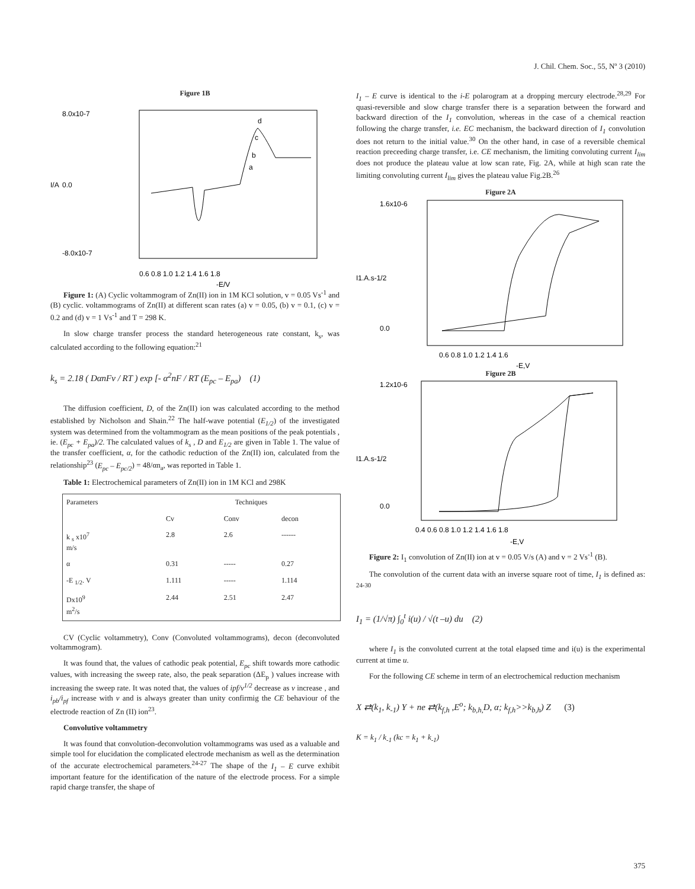J. Chil. Chem. Soc., 55, Nº 3 (2010)
Figure 1B
8.0x10-7
0.0
-8.0x10-7
0.6 0.8 1.0 1.2 1.4 1.6 1.8
-E/V
I/A
d
c
b
a
Figure 1: (A) Cyclic voltammogram of Zn(II) ion in 1M KCl solution, v = 0.05 Vs<sup>-1</sup> and (B) cyclic. voltammograms of Zn(II) at different scan rates (a) v = 0.05, (b) v = 0.1, (c) v = 0.2 and (d) v = 1 Vs<sup>-1</sup> and T = 298 K.
In slow charge transfer process the standard heterogeneous rate constant, k<sub>s</sub>, was calculated according to the following equation:<sup>21</sup>
k<sub>s</sub> = 2.18 ( DαnFv / RT ) exp [- α<sup>2</sup>nF / RT (E<sub>pc</sub> – E<sub>pa</sub>) (1)
The diffusion coefficient, D, of the Zn(II) ion was calculated according to the method established by Nicholson and Shain.<sup>22</sup> The half-wave potential (E<sub>1/2</sub>) of the investigated system was determined from the voltammogram as the mean positions of the peak potentials , ie. (E<sub>pc</sub> + E<sub>pa</sub>)/2. The calculated values of k<sub>s</sub> , D and E<sub>1/2</sub> are given in Table 1. The value of the transfer coefficient, α, for the cathodic reduction of the Zn(II) ion, calculated from the relationship<sup>23</sup> (E<sub>pc</sub> – E<sub>pc/2</sub>) = 48/αn<sub>a</sub>, was reported in Table 1.
Table 1: Electrochemical parameters of Zn(II) ion in 1M KCl and 298K
| Parameters | Techniques | | |
| | Cv | Conv | decon |
| k <sub>s</sub> x10<sup>7</sup> m/s | 2.8 | 2.6 | ------ |
| α | 0.31 | ----- | 0.27 |
| -E <sub>1/2</sub>. V | 1.111 | ----- | 1.114 |
| Dx10<sup>9</sup> m<sup>2</sup>/s | 2.44 | 2.51 | 2.47 |
CV (Cyclic voltammetry), Conv (Convoluted voltammograms), decon (deconvoluted voltammogram).
It was found that, the values of cathodic peak potential, E<sub>pc</sub> shift towards more cathodic values, with increasing the sweep rate, also, the peak separation (ΔE<sub>p</sub> ) values increase with increasing the sweep rate. It was noted that, the values of ipf/v<sup>1/2</sup> decrease as v increase , and i<sub>pb</sub>/i<sub>pf</sub> increase with v and is always greater than unity confirmig the CE behaviour of the electrode reaction of Zn (II) ion<sup>23</sup>.
Convolutive voltammetry
It was found that convolution-deconvolution voltammograms was used as a valuable and simple tool for elucidation the complicated electrode mechanism as well as the determination of the accurate electrochemical parameters.<sup>24-27</sup> The shape of the I<sub>1</sub> – E curve exhibit important feature for the identification of the nature of the electrode process. For a simple rapid charge transfer, the shape of
I<sub>1</sub> – E curve is identical to the i-E polarogram at a dropping mercury electrode.<sup>28,29</sup> For quasi-reversible and slow charge transfer there is a separation between the forward and backward direction of the I<sub>1</sub> convolution, whereas in the case of a chemical reaction following the charge transfer, i.e. EC mechanism, the backward direction of I<sub>1</sub> convolution does not return to the initial value.<sup>30</sup> On the other hand, in case of a reversible chemical reaction preceeding charge transfer, i.e. CE mechanism, the limiting convoluting current I<sub>lim</sub> does not produce the plateau value at low scan rate, Fig. 2A, while at high scan rate the limiting convoluting current I<sub>lim</sub> gives the plateau value Fig.2B.<sup>26</sup>
Figure 2A
1.6x10-6
0.0
0.6 0.8 1.0 1.2 1.4 1.6
-E,V
I1.A.s-1/2
Figure 2B
1.2x10-6
0.0
0.4 0.6 0.8 1.0 1.2 1.4 1.6 1.8
-E,V
I1.A.s-1/2
Figure 2: I<sub>1</sub> convolution of Zn(II) ion at v = 0.05 V/s (A) and v = 2 Vs<sup>-1</sup> (B).
The convolution of the current data with an inverse square root of time, I<sub>1</sub> is defined as: <sup>24-30</sup>
I<sub>1</sub> = (1/√π) ∫<sub>0</sub><sup>t</sup> i(u) / √(t –u) du (2)
where I<sub>1</sub> is the convoluted current at the total elapsed time and i(u) is the experimental current at time u.
For the following CE scheme in term of an electrochemical reduction mechanism
X ⇄(k<sub>1</sub>, k<sub>-1</sub>) Y + ne ⇄(k<sub>f,h</sub> ,E<sup>o</sup>; k<sub>b,h,</sub>D, α; k<sub>f,h</sub>>>k<sub>b,h</sub>) Z (3)
K = k<sub>1</sub> / k<sub>-1</sub> (kc = k<sub>1</sub> + k<sub>-1</sub>)
375